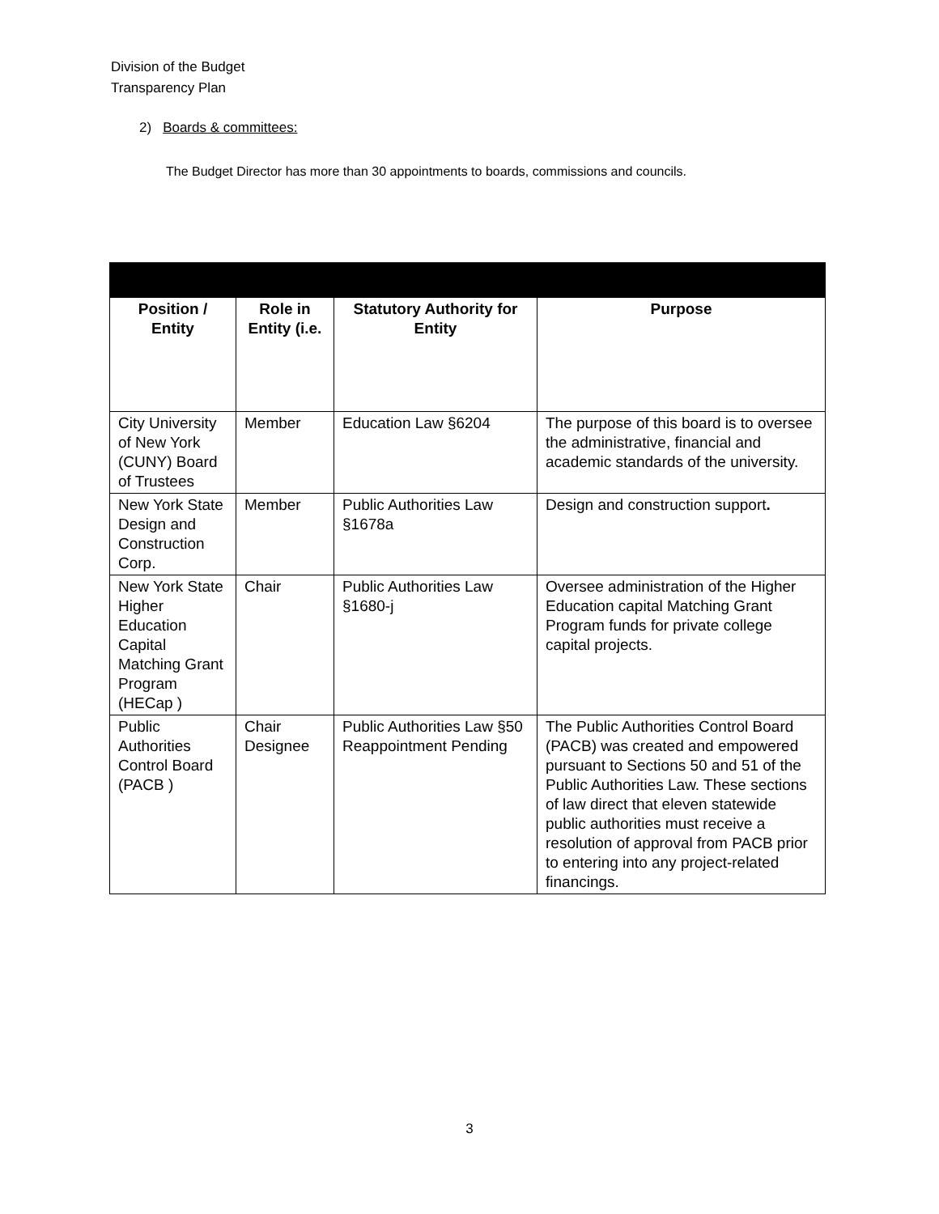Division of the Budget
Transparency Plan
2) Boards & committees:
The Budget Director has more than 30 appointments to boards, commissions and councils.
| Position / Entity | Role in Entity (i.e. | Statutory Authority for Entity | Purpose |
| --- | --- | --- | --- |
| City University of New York (CUNY) Board of Trustees | Member | Education Law §6204 | The purpose of this board is to oversee the administrative, financial and academic standards of the university. |
| New York State Design and Construction Corp. | Member | Public Authorities Law §1678a | Design and construction support . |
| New York State Higher Education Capital Matching Grant Program (HECap ) | Chair | Public Authorities Law §1680-j | Oversee administration of the Higher Education capital Matching Grant Program funds for private college capital projects. |
| Public Authorities Control Board (PACB ) | Chair Designee | Public Authorities Law §50 Reappointment Pending | The Public Authorities Control Board (PACB) was created and empowered pursuant to Sections 50 and 51 of the Public Authorities Law. These sections of law direct that eleven statewide public authorities must receive a resolution of approval from PACB prior to entering into any project-related financings. |
3